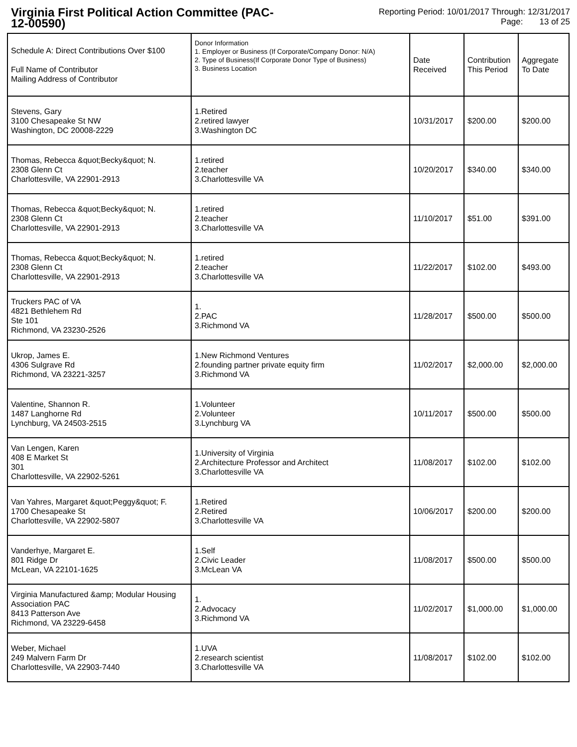Virginia First Political Action Committee (PAC-12-00590)
Reporting Period: 10/01/2017 Through: 12/31/2017
Page: 13 of 25
| Schedule A: Direct Contributions Over $100 Full Name of Contributor Mailing Address of Contributor | Donor Information 1. Employer or Business (If Corporate/Company Donor: N/A) 2. Type of Business(If Corporate Donor Type of Business) 3. Business Location | Date Received | Contribution This Period | Aggregate To Date |
| --- | --- | --- | --- | --- |
| Stevens, Gary 3100 Chesapeake St NW Washington, DC 20008-2229 | 1.Retired 2.retired lawyer 3.Washington DC | 10/31/2017 | $200.00 | $200.00 |
| Thomas, Rebecca &quot;Becky&quot; N. 2308 Glenn Ct Charlottesville, VA 22901-2913 | 1.retired 2.teacher 3.Charlottesville VA | 10/20/2017 | $340.00 | $340.00 |
| Thomas, Rebecca &quot;Becky&quot; N. 2308 Glenn Ct Charlottesville, VA 22901-2913 | 1.retired 2.teacher 3.Charlottesville VA | 11/10/2017 | $51.00 | $391.00 |
| Thomas, Rebecca &quot;Becky&quot; N. 2308 Glenn Ct Charlottesville, VA 22901-2913 | 1.retired 2.teacher 3.Charlottesville VA | 11/22/2017 | $102.00 | $493.00 |
| Truckers PAC of VA 4821 Bethlehem Rd Ste 101 Richmond, VA 23230-2526 | 1. 2.PAC 3.Richmond VA | 11/28/2017 | $500.00 | $500.00 |
| Ukrop, James E. 4306 Sulgrave Rd Richmond, VA 23221-3257 | 1.New Richmond Ventures 2.founding partner private equity firm 3.Richmond VA | 11/02/2017 | $2,000.00 | $2,000.00 |
| Valentine, Shannon R. 1487 Langhorne Rd Lynchburg, VA 24503-2515 | 1.Volunteer 2.Volunteer 3.Lynchburg VA | 10/11/2017 | $500.00 | $500.00 |
| Van Lengen, Karen 408 E Market St 301 Charlottesville, VA 22902-5261 | 1.University of Virginia 2.Architecture Professor and Architect 3.Charlottesville VA | 11/08/2017 | $102.00 | $102.00 |
| Van Yahres, Margaret &quot;Peggy&quot; F. 1700 Chesapeake St Charlottesville, VA 22902-5807 | 1.Retired 2.Retired 3.Charlottesville VA | 10/06/2017 | $200.00 | $200.00 |
| Vanderhye, Margaret E. 801 Ridge Dr McLean, VA 22101-1625 | 1.Self 2.Civic Leader 3.McLean VA | 11/08/2017 | $500.00 | $500.00 |
| Virginia Manufactured &amp; Modular Housing Association PAC 8413 Patterson Ave Richmond, VA 23229-6458 | 1. 2.Advocacy 3.Richmond VA | 11/02/2017 | $1,000.00 | $1,000.00 |
| Weber, Michael 249 Malvern Farm Dr Charlottesville, VA 22903-7440 | 1.UVA 2.research scientist 3.Charlottesville VA | 11/08/2017 | $102.00 | $102.00 |